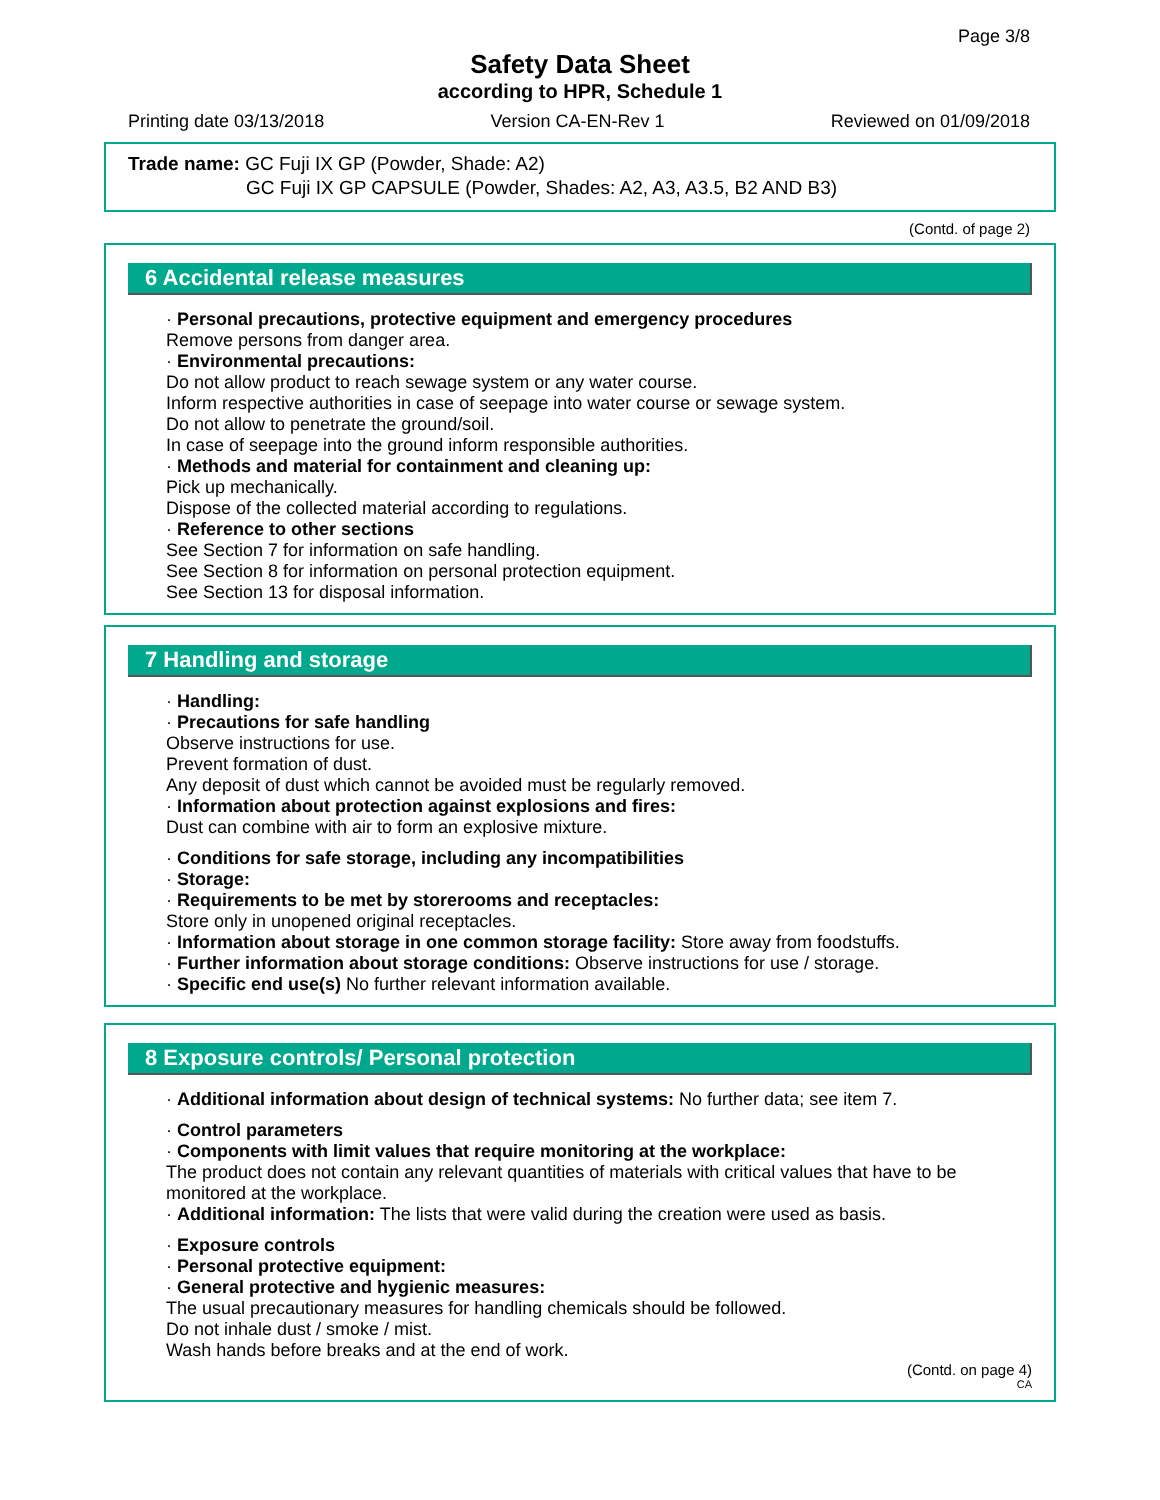Page 3/8
Safety Data Sheet
according to HPR, Schedule 1
Printing date 03/13/2018 Version CA-EN-Rev 1 Reviewed on 01/09/2018
Trade name: GC Fuji IX GP (Powder, Shade: A2)
GC Fuji IX GP CAPSULE (Powder, Shades: A2, A3, A3.5, B2 AND B3)
(Contd. of page 2)
6 Accidental release measures
· Personal precautions, protective equipment and emergency procedures
Remove persons from danger area.
· Environmental precautions:
Do not allow product to reach sewage system or any water course.
Inform respective authorities in case of seepage into water course or sewage system.
Do not allow to penetrate the ground/soil.
In case of seepage into the ground inform responsible authorities.
· Methods and material for containment and cleaning up:
Pick up mechanically.
Dispose of the collected material according to regulations.
· Reference to other sections
See Section 7 for information on safe handling.
See Section 8 for information on personal protection equipment.
See Section 13 for disposal information.
7 Handling and storage
· Handling:
· Precautions for safe handling
Observe instructions for use.
Prevent formation of dust.
Any deposit of dust which cannot be avoided must be regularly removed.
· Information about protection against explosions and fires:
Dust can combine with air to form an explosive mixture.
· Conditions for safe storage, including any incompatibilities
· Storage:
· Requirements to be met by storerooms and receptacles:
Store only in unopened original receptacles.
· Information about storage in one common storage facility: Store away from foodstuffs.
· Further information about storage conditions: Observe instructions for use / storage.
· Specific end use(s) No further relevant information available.
8 Exposure controls/ Personal protection
· Additional information about design of technical systems: No further data; see item 7.
· Control parameters
· Components with limit values that require monitoring at the workplace:
The product does not contain any relevant quantities of materials with critical values that have to be monitored at the workplace.
· Additional information: The lists that were valid during the creation were used as basis.
· Exposure controls
· Personal protective equipment:
· General protective and hygienic measures:
The usual precautionary measures for handling chemicals should be followed.
Do not inhale dust / smoke / mist.
Wash hands before breaks and at the end of work.
(Contd. on page 4)
CA